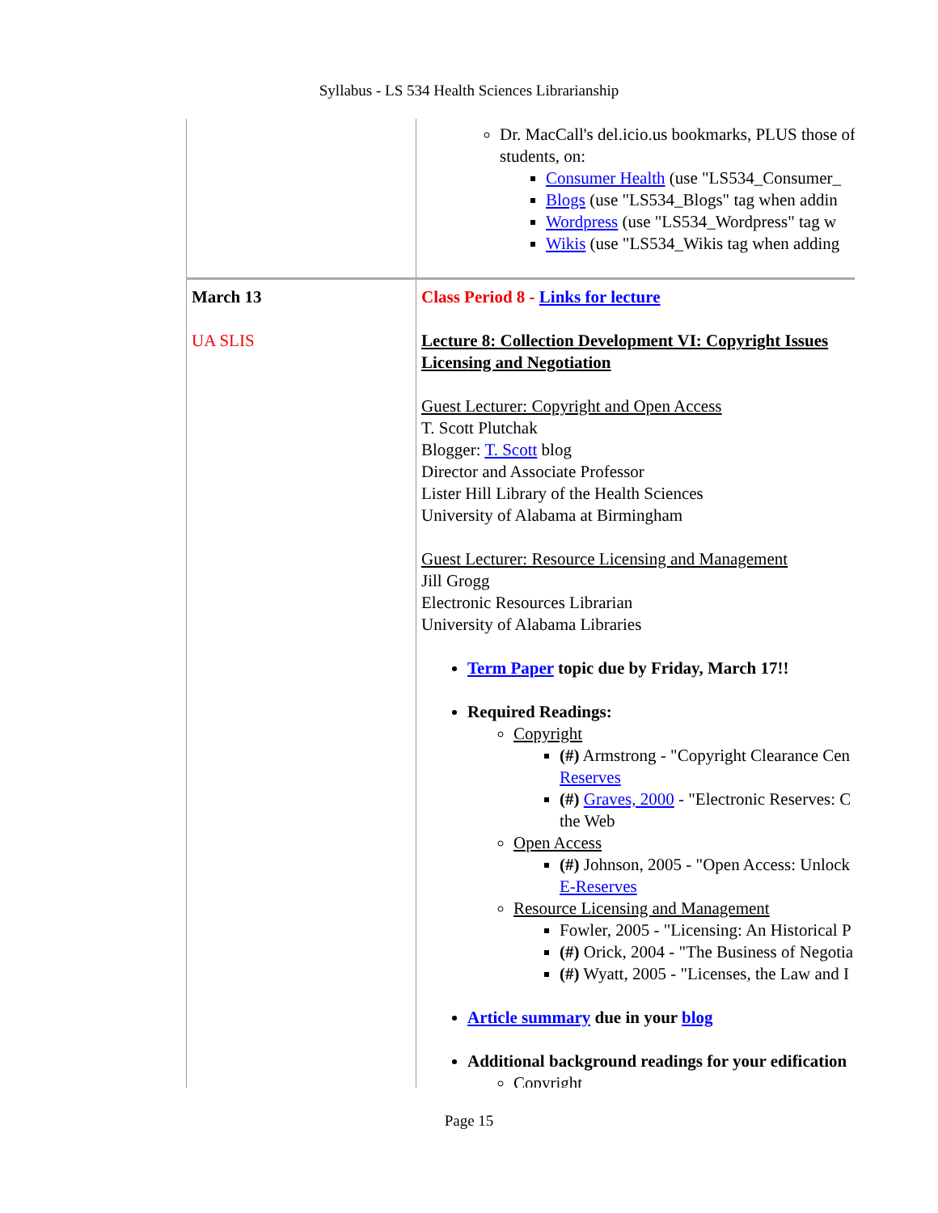Syllabus - LS 534 Health Sciences Librarianship
| | Dr. MacCall's del.icio.us bookmarks, PLUS those of students, on: Consumer Health (use "LS534_Consumer_ Blogs (use "LS534_Blogs" tag when addin Wordpress (use "LS534_Wordpress" tag w Wikis (use "LS534_Wikis tag when adding |
| March 13 UA SLIS | Class Period 8 - Links for lecture Lecture 8: Collection Development VI: Copyright Issues Licensing and Negotiation Guest Lecturer: Copyright and Open Access T. Scott Plutchak Blogger: T. Scott blog Director and Associate Professor Lister Hill Library of the Health Sciences University of Alabama at Birmingham Guest Lecturer: Resource Licensing and Management Jill Grogg Electronic Resources Librarian University of Alabama Libraries Term Paper topic due by Friday, March 17!! Required Readings: Copyright (#) Armstrong - "Copyright Clearance Cen Reserves (#) Graves, 2000 - "Electronic Reserves: C the Web Open Access (#) Johnson, 2005 - "Open Access: Unlock E-Reserves Resource Licensing and Management Fowler, 2005 - "Licensing: An Historical P (#) Orick, 2004 - "The Business of Negotia (#) Wyatt, 2005 - "Licenses, the Law and I Article summary due in your blog Additional background readings for your edification Copyright |
Page 15